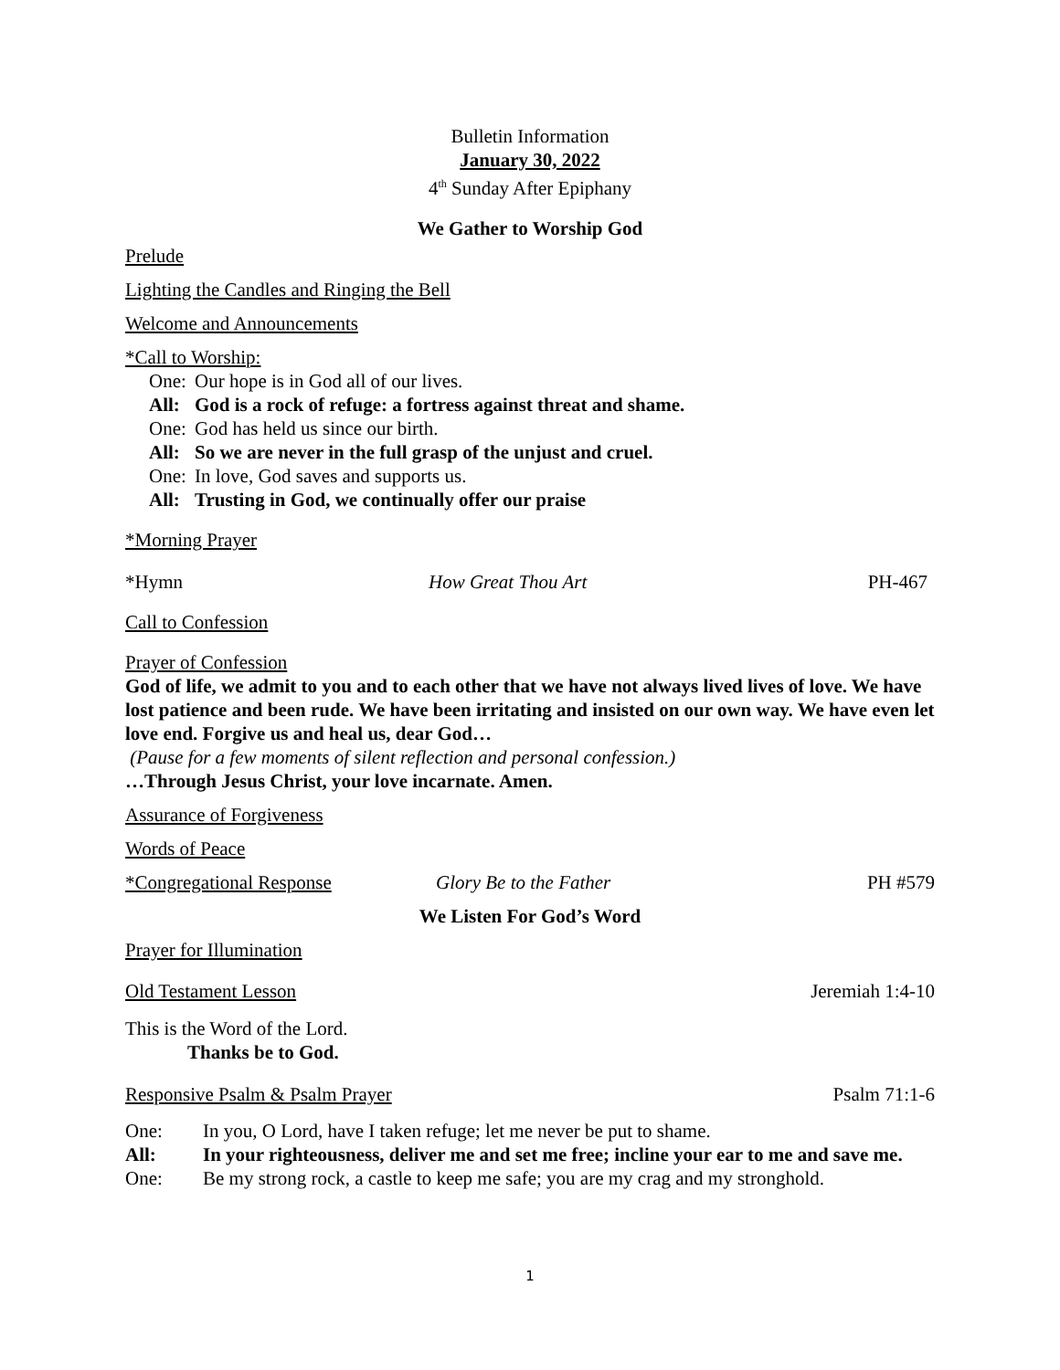Bulletin Information
January 30, 2022
4<sup>th</sup> Sunday After Epiphany
We Gather to Worship God
Prelude
Lighting the Candles and Ringing the Bell
Welcome and Announcements
*Call to Worship:
One: Our hope is in God all of our lives.
All: God is a rock of refuge: a fortress against threat and shame.
One: God has held us since our birth.
All: So we are never in the full grasp of the unjust and cruel.
One: In love, God saves and supports us.
All: Trusting in God, we continually offer our praise
*Morning Prayer
*Hymn How Great Thou Art PH-467
Call to Confession
Prayer of Confession
God of life, we admit to you and to each other that we have not always lived lives of love. We have lost patience and been rude. We have been irritating and insisted on our own way. We have even let love end. Forgive us and heal us, dear God…
(Pause for a few moments of silent reflection and personal confession.)
…Through Jesus Christ, your love incarnate. Amen.
Assurance of Forgiveness
Words of Peace
*Congregational Response Glory Be to the Father PH #579
We Listen For God’s Word
Prayer for Illumination
Old Testament Lesson Jeremiah 1:4-10
This is the Word of the Lord.
Thanks be to God.
Responsive Psalm & Psalm Prayer Psalm 71:1-6
One: In you, O Lord, have I taken refuge; let me never be put to shame.
All: In your righteousness, deliver me and set me free; incline your ear to me and save me.
One: Be my strong rock, a castle to keep me safe; you are my crag and my stronghold.
1